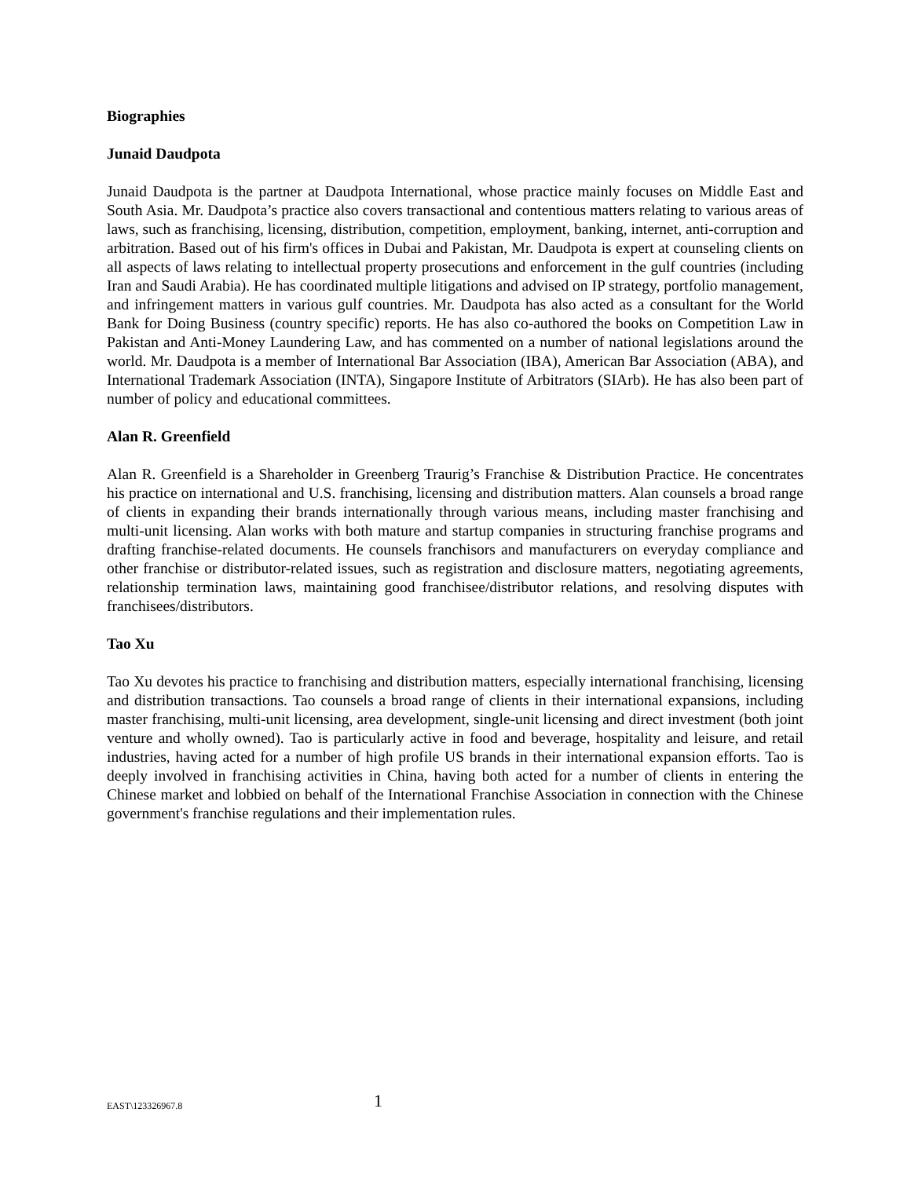Biographies
Junaid Daudpota
Junaid Daudpota is the partner at Daudpota International, whose practice mainly focuses on Middle East and South Asia. Mr. Daudpota’s practice also covers transactional and contentious matters relating to various areas of laws, such as franchising, licensing, distribution, competition, employment, banking, internet, anti-corruption and arbitration. Based out of his firm's offices in Dubai and Pakistan, Mr. Daudpota is expert at counseling clients on all aspects of laws relating to intellectual property prosecutions and enforcement in the gulf countries (including Iran and Saudi Arabia). He has coordinated multiple litigations and advised on IP strategy, portfolio management, and infringement matters in various gulf countries. Mr. Daudpota has also acted as a consultant for the World Bank for Doing Business (country specific) reports. He has also co-authored the books on Competition Law in Pakistan and Anti-Money Laundering Law, and has commented on a number of national legislations around the world. Mr. Daudpota is a member of International Bar Association (IBA), American Bar Association (ABA), and International Trademark Association (INTA), Singapore Institute of Arbitrators (SIArb). He has also been part of number of policy and educational committees.
Alan R. Greenfield
Alan R. Greenfield is a Shareholder in Greenberg Traurig’s Franchise & Distribution Practice. He concentrates his practice on international and U.S. franchising, licensing and distribution matters. Alan counsels a broad range of clients in expanding their brands internationally through various means, including master franchising and multi-unit licensing. Alan works with both mature and startup companies in structuring franchise programs and drafting franchise-related documents. He counsels franchisors and manufacturers on everyday compliance and other franchise or distributor-related issues, such as registration and disclosure matters, negotiating agreements, relationship termination laws, maintaining good franchisee/distributor relations, and resolving disputes with franchisees/distributors.
Tao Xu
Tao Xu devotes his practice to franchising and distribution matters, especially international franchising, licensing and distribution transactions. Tao counsels a broad range of clients in their international expansions, including master franchising, multi-unit licensing, area development, single-unit licensing and direct investment (both joint venture and wholly owned). Tao is particularly active in food and beverage, hospitality and leisure, and retail industries, having acted for a number of high profile US brands in their international expansion efforts. Tao is deeply involved in franchising activities in China, having both acted for a number of clients in entering the Chinese market and lobbied on behalf of the International Franchise Association in connection with the Chinese government's franchise regulations and their implementation rules.
EAST\123326967.8 1